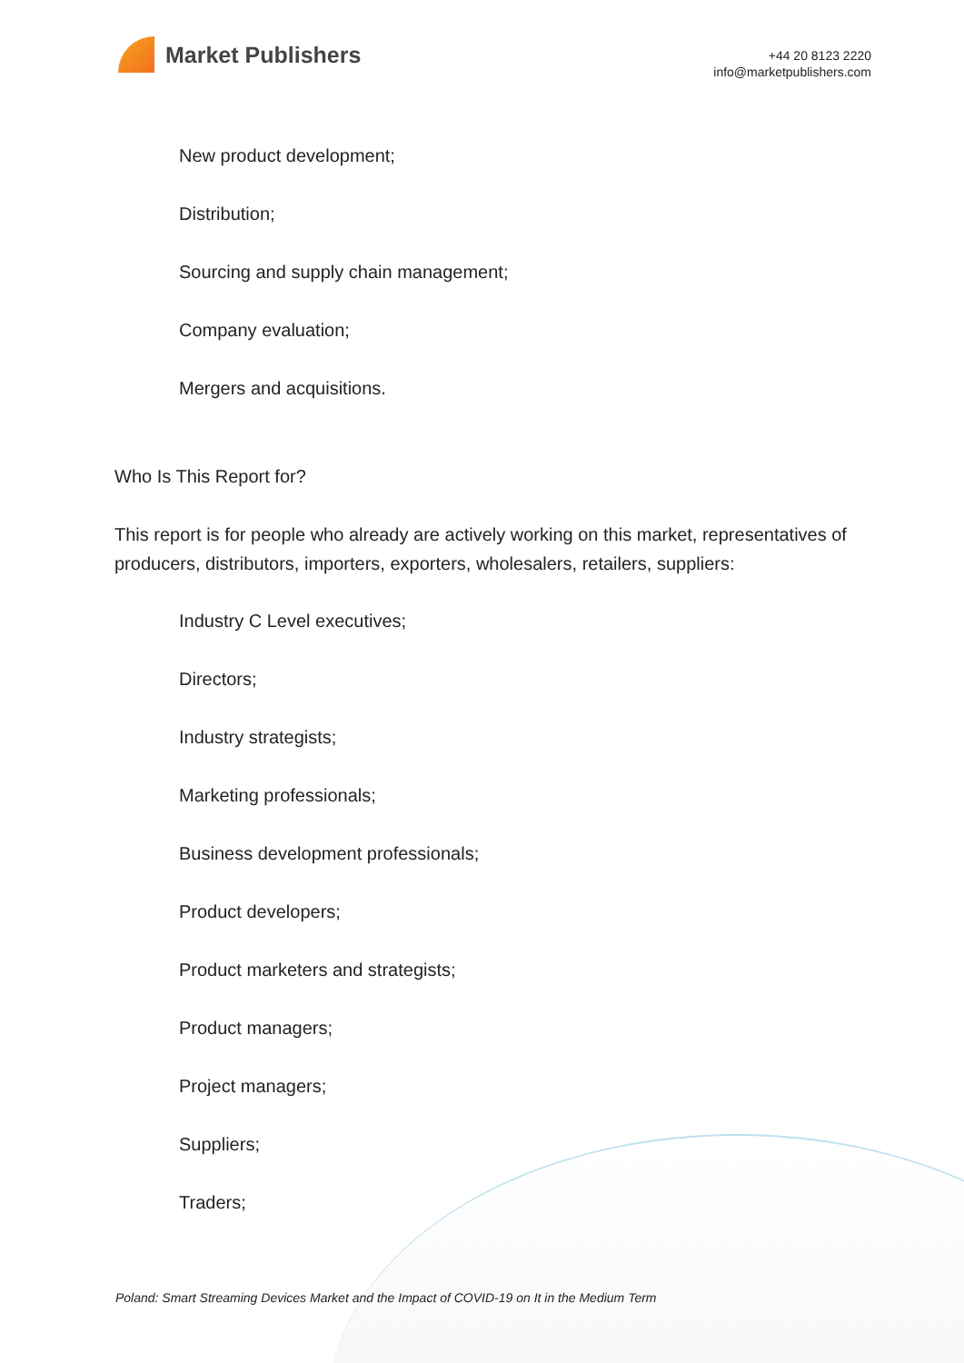Market Publishers
+44 20 8123 2220
info@marketpublishers.com
New product development;
Distribution;
Sourcing and supply chain management;
Company evaluation;
Mergers and acquisitions.
Who Is This Report for?
This report is for people who already are actively working on this market, representatives of producers, distributors, importers, exporters, wholesalers, retailers, suppliers:
Industry C Level executives;
Directors;
Industry strategists;
Marketing professionals;
Business development professionals;
Product developers;
Product marketers and strategists;
Product managers;
Project managers;
Suppliers;
Traders;
Poland: Smart Streaming Devices Market and the Impact of COVID-19 on It in the Medium Term